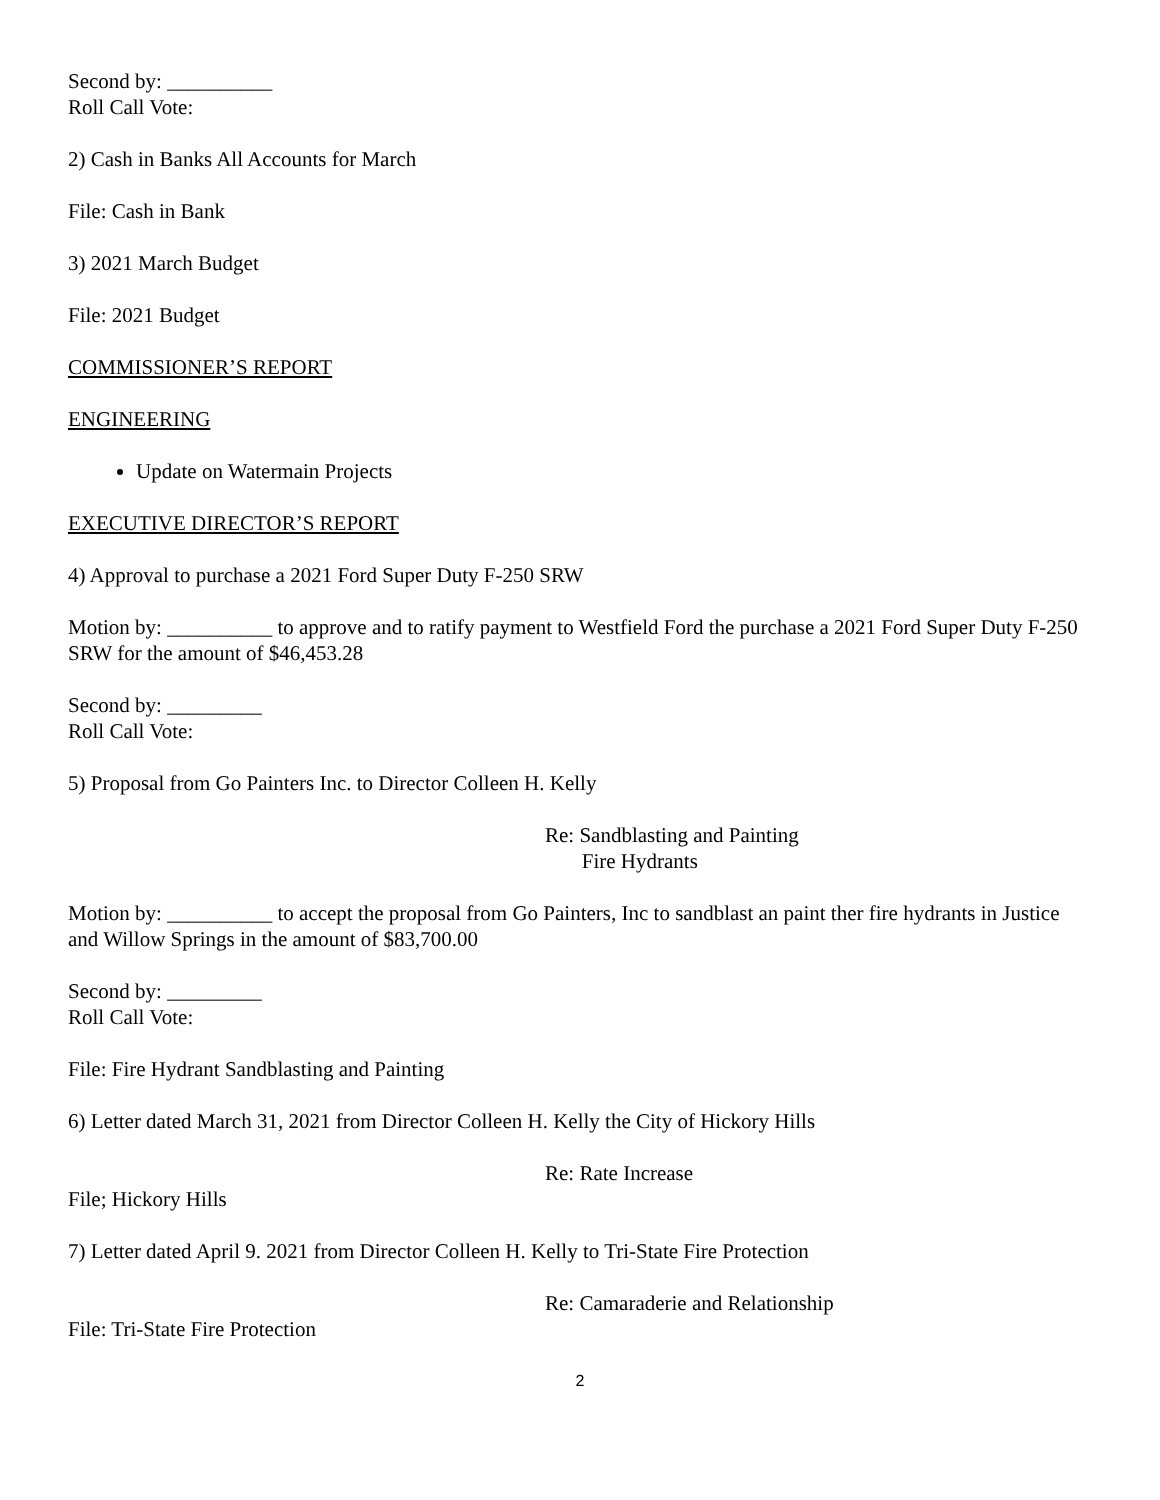Second by: __________
Roll Call Vote:
2) Cash in Banks All Accounts for March
File: Cash in Bank
3) 2021 March Budget
File: 2021 Budget
COMMISSIONER’S REPORT
ENGINEERING
Update on Watermain Projects
EXECUTIVE DIRECTOR’S REPORT
4) Approval to purchase a 2021 Ford Super Duty F-250 SRW
Motion by: __________ to approve and to ratify payment to Westfield Ford the purchase a 2021 Ford Super Duty F-250 SRW for the amount of $46,453.28
Second by: _________
Roll Call Vote:
5) Proposal from Go Painters Inc. to Director Colleen H. Kelly
Re: Sandblasting and Painting
Fire Hydrants
Motion by: __________ to accept the proposal from Go Painters, Inc to sandblast an paint ther fire hydrants in Justice and Willow Springs in the amount of $83,700.00
Second by: _________
Roll Call Vote:
File: Fire Hydrant Sandblasting and Painting
6) Letter dated March 31, 2021 from Director Colleen H. Kelly the City of Hickory Hills
Re: Rate Increase
File; Hickory Hills
7) Letter dated April 9. 2021 from Director Colleen H. Kelly to Tri-State Fire Protection
Re: Camaraderie and Relationship
File: Tri-State Fire Protection
2